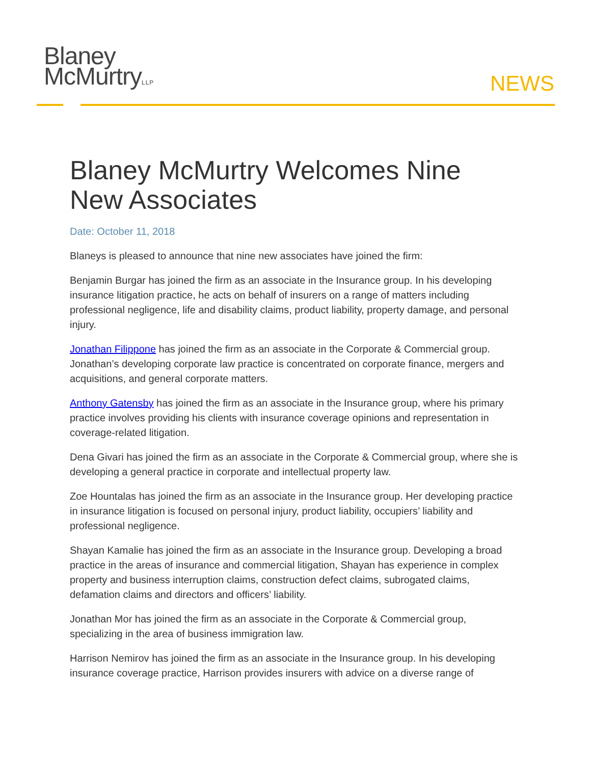Blaney
McMurtryLLP
NEWS
Blaney McMurtry Welcomes Nine New Associates
Date: October 11, 2018
Blaneys is pleased to announce that nine new associates have joined the firm:
Benjamin Burgar has joined the firm as an associate in the Insurance group. In his developing insurance litigation practice, he acts on behalf of insurers on a range of matters including professional negligence, life and disability claims, product liability, property damage, and personal injury.
Jonathan Filippone has joined the firm as an associate in the Corporate & Commercial group. Jonathan’s developing corporate law practice is concentrated on corporate finance, mergers and acquisitions, and general corporate matters.
Anthony Gatensby has joined the firm as an associate in the Insurance group, where his primary practice involves providing his clients with insurance coverage opinions and representation in coverage-related litigation.
Dena Givari has joined the firm as an associate in the Corporate & Commercial group, where she is developing a general practice in corporate and intellectual property law.
Zoe Hountalas has joined the firm as an associate in the Insurance group. Her developing practice in insurance litigation is focused on personal injury, product liability, occupiers’ liability and professional negligence.
Shayan Kamalie has joined the firm as an associate in the Insurance group. Developing a broad practice in the areas of insurance and commercial litigation, Shayan has experience in complex property and business interruption claims, construction defect claims, subrogated claims, defamation claims and directors and officers’ liability.
Jonathan Mor has joined the firm as an associate in the Corporate & Commercial group, specializing in the area of business immigration law.
Harrison Nemirov has joined the firm as an associate in the Insurance group. In his developing insurance coverage practice, Harrison provides insurers with advice on a diverse range of